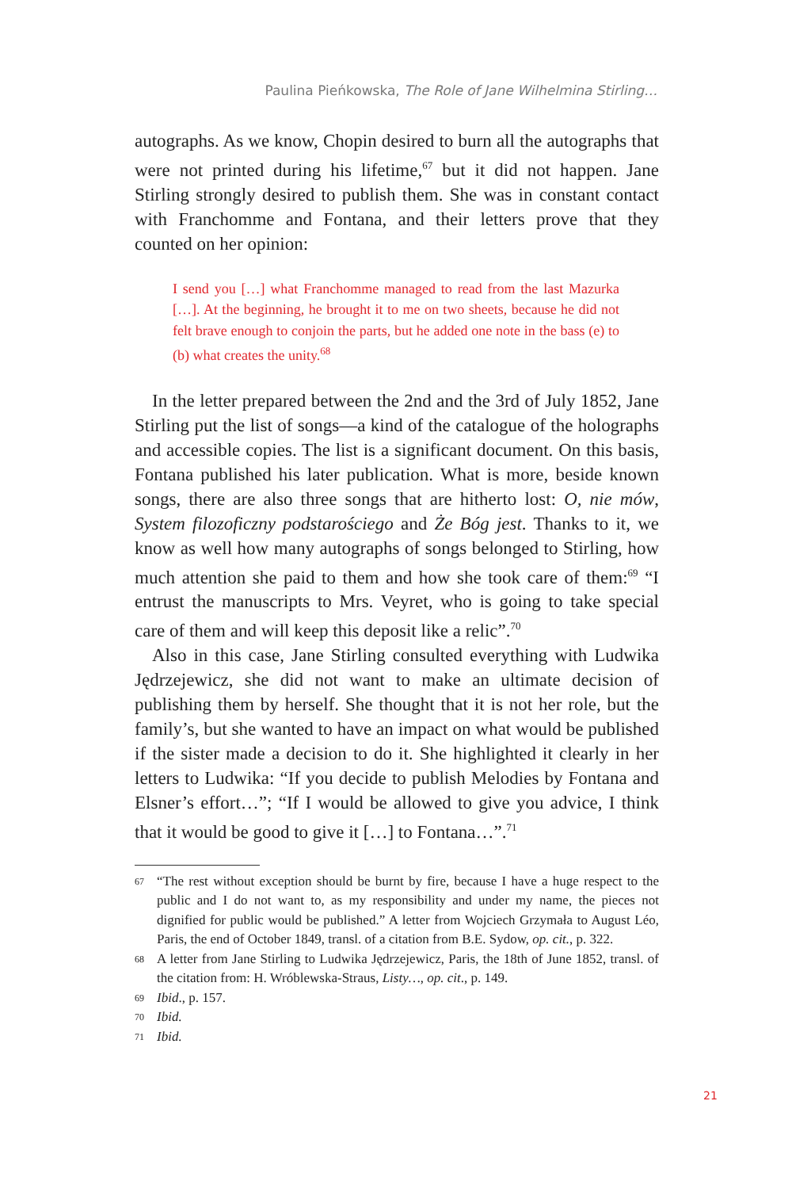Paulina Pieńkowska, The Role of Jane Wilhelmina Stirling…
autographs. As we know, Chopin desired to burn all the autographs that were not printed during his lifetime,<sup>67</sup> but it did not happen. Jane Stirling strongly desired to publish them. She was in constant contact with Franchomme and Fontana, and their letters prove that they counted on her opinion:
I send you […] what Franchomme managed to read from the last Mazurka […]. At the beginning, he brought it to me on two sheets, because he did not felt brave enough to conjoin the parts, but he added one note in the bass (e) to (b) what creates the unity.<sup>68</sup>
In the letter prepared between the 2nd and the 3rd of July 1852, Jane Stirling put the list of songs—a kind of the catalogue of the holographs and accessible copies. The list is a significant document. On this basis, Fontana published his later publication. What is more, beside known songs, there are also three songs that are hitherto lost: O, nie mów, System filozoficzny podstarościego and Że Bóg jest. Thanks to it, we know as well how many autographs of songs belonged to Stirling, how much attention she paid to them and how she took care of them:<sup>69</sup> “I entrust the manuscripts to Mrs. Veyret, who is going to take special care of them and will keep this deposit like a relic”.<sup>70</sup>
Also in this case, Jane Stirling consulted everything with Ludwika Jędrzejewicz, she did not want to make an ultimate decision of publishing them by herself. She thought that it is not her role, but the family’s, but she wanted to have an impact on what would be published if the sister made a decision to do it. She highlighted it clearly in her letters to Ludwika: “If you decide to publish Melodies by Fontana and Elsner’s effort…”; “If I would be allowed to give you advice, I think that it would be good to give it […] to Fontana…”.<sup>71</sup>
67 “The rest without exception should be burnt by fire, because I have a huge respect to the public and I do not want to, as my responsibility and under my name, the pieces not dignified for public would be published.” A letter from Wojciech Grzymała to August Léo, Paris, the end of October 1849, transl. of a citation from B.E. Sydow, op. cit., p. 322.
68 A letter from Jane Stirling to Ludwika Jędrzejewicz, Paris, the 18th of June 1852, transl. of the citation from: H. Wróblewska-Straus, Listy…, op. cit., p. 149.
69 Ibid., p. 157.
70 Ibid.
71 Ibid.
21